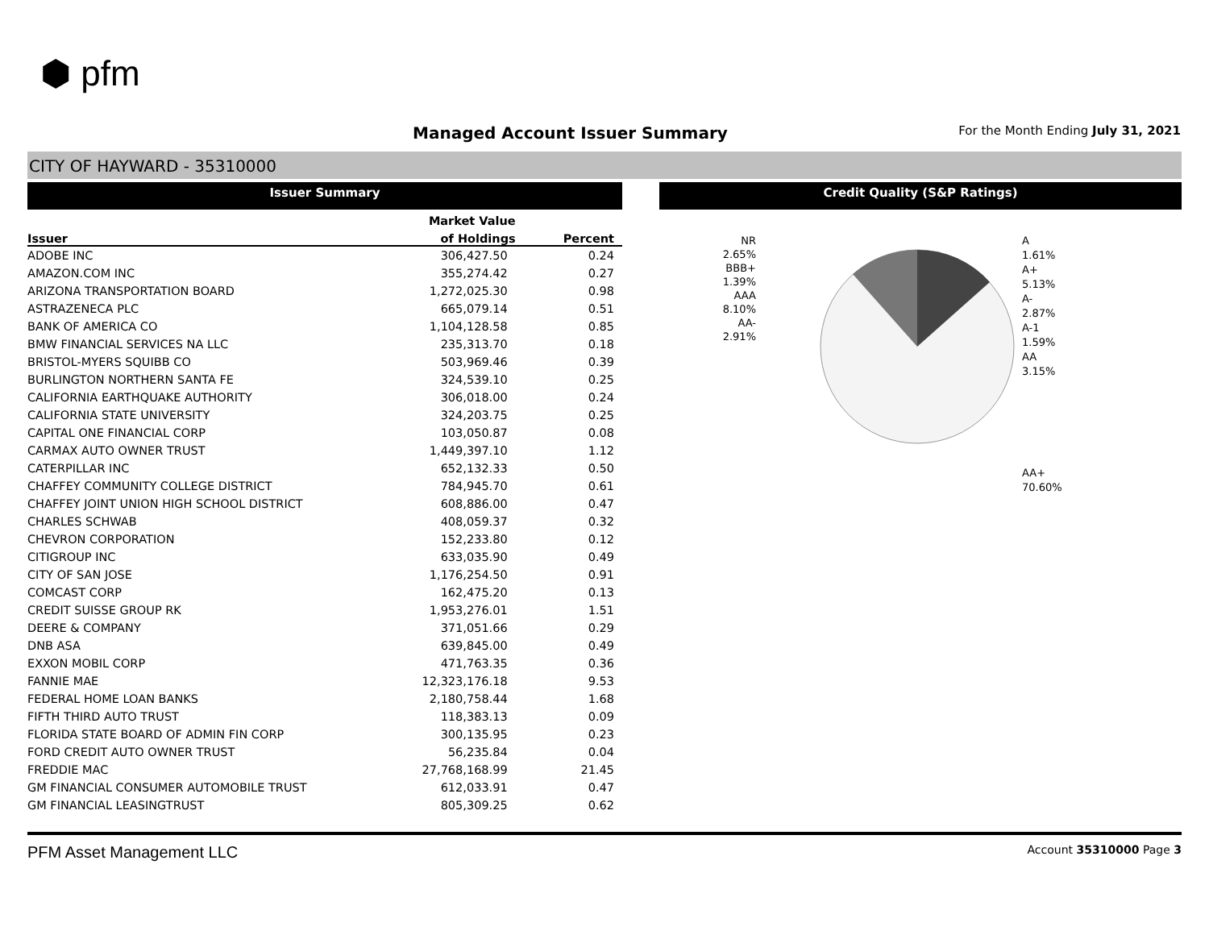⬢ pfm
Managed Account Issuer Summary
For the Month Ending July 31, 2021
CITY OF HAYWARD - 35310000
Issuer Summary
| | Market Value | |
| --- | --- | --- |
| Issuer | of Holdings | Percent |
| ADOBE INC | 306,427.50 | 0.24 |
| AMAZON.COM INC | 355,274.42 | 0.27 |
| ARIZONA TRANSPORTATION BOARD | 1,272,025.30 | 0.98 |
| ASTRAZENECA PLC | 665,079.14 | 0.51 |
| BANK OF AMERICA CO | 1,104,128.58 | 0.85 |
| BMW FINANCIAL SERVICES NA LLC | 235,313.70 | 0.18 |
| BRISTOL-MYERS SQUIBB CO | 503,969.46 | 0.39 |
| BURLINGTON NORTHERN SANTA FE | 324,539.10 | 0.25 |
| CALIFORNIA EARTHQUAKE AUTHORITY | 306,018.00 | 0.24 |
| CALIFORNIA STATE UNIVERSITY | 324,203.75 | 0.25 |
| CAPITAL ONE FINANCIAL CORP | 103,050.87 | 0.08 |
| CARMAX AUTO OWNER TRUST | 1,449,397.10 | 1.12 |
| CATERPILLAR INC | 652,132.33 | 0.50 |
| CHAFFEY COMMUNITY COLLEGE DISTRICT | 784,945.70 | 0.61 |
| CHAFFEY JOINT UNION HIGH SCHOOL DISTRICT | 608,886.00 | 0.47 |
| CHARLES SCHWAB | 408,059.37 | 0.32 |
| CHEVRON CORPORATION | 152,233.80 | 0.12 |
| CITIGROUP INC | 633,035.90 | 0.49 |
| CITY OF SAN JOSE | 1,176,254.50 | 0.91 |
| COMCAST CORP | 162,475.20 | 0.13 |
| CREDIT SUISSE GROUP RK | 1,953,276.01 | 1.51 |
| DEERE & COMPANY | 371,051.66 | 0.29 |
| DNB ASA | 639,845.00 | 0.49 |
| EXXON MOBIL CORP | 471,763.35 | 0.36 |
| FANNIE MAE | 12,323,176.18 | 9.53 |
| FEDERAL HOME LOAN BANKS | 2,180,758.44 | 1.68 |
| FIFTH THIRD AUTO TRUST | 118,383.13 | 0.09 |
| FLORIDA STATE BOARD OF ADMIN FIN CORP | 300,135.95 | 0.23 |
| FORD CREDIT AUTO OWNER TRUST | 56,235.84 | 0.04 |
| FREDDIE MAC | 27,768,168.99 | 21.45 |
| GM FINANCIAL CONSUMER AUTOMOBILE TRUST | 612,033.91 | 0.47 |
| GM FINANCIAL LEASINGTRUST | 805,309.25 | 0.62 |
Credit Quality (S&P Ratings)
NR
2.65%
BBB+
1.39%
AAA
8.10%
AA-
2.91%
A
1.61%
A+
5.13%
A-
2.87%
A-1
1.59%
AA
3.15%
AA+
70.60%
PFM Asset Management LLC Account 35310000 Page 3